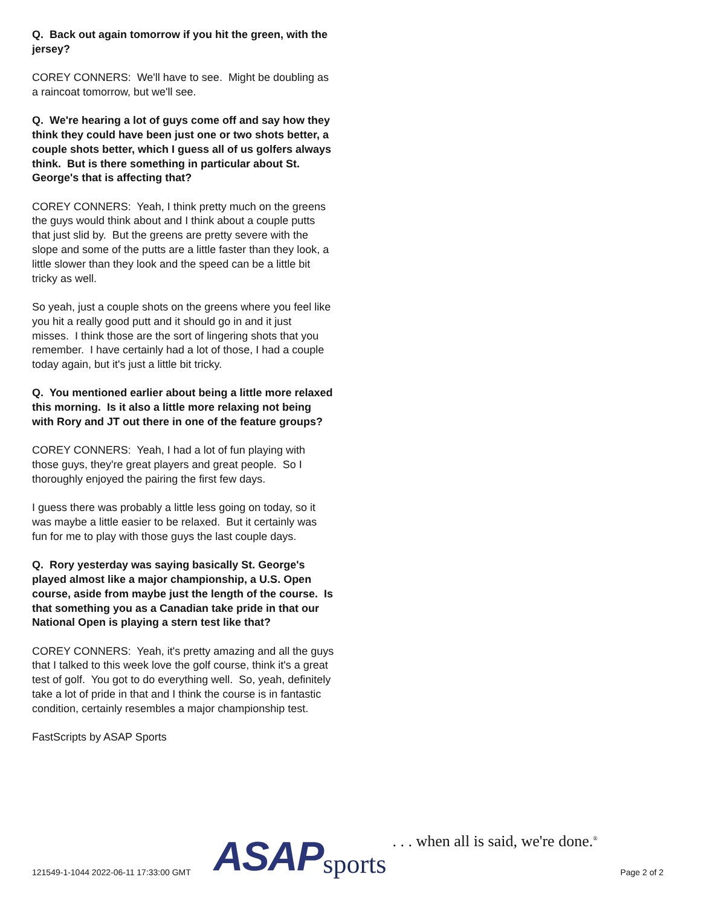Q. Back out again tomorrow if you hit the green, with the jersey?
COREY CONNERS: We'll have to see. Might be doubling as a raincoat tomorrow, but we'll see.
Q. We're hearing a lot of guys come off and say how they think they could have been just one or two shots better, a couple shots better, which I guess all of us golfers always think. But is there something in particular about St. George's that is affecting that?
COREY CONNERS: Yeah, I think pretty much on the greens the guys would think about and I think about a couple putts that just slid by. But the greens are pretty severe with the slope and some of the putts are a little faster than they look, a little slower than they look and the speed can be a little bit tricky as well.
So yeah, just a couple shots on the greens where you feel like you hit a really good putt and it should go in and it just misses. I think those are the sort of lingering shots that you remember. I have certainly had a lot of those, I had a couple today again, but it's just a little bit tricky.
Q. You mentioned earlier about being a little more relaxed this morning. Is it also a little more relaxing not being with Rory and JT out there in one of the feature groups?
COREY CONNERS: Yeah, I had a lot of fun playing with those guys, they're great players and great people. So I thoroughly enjoyed the pairing the first few days.
I guess there was probably a little less going on today, so it was maybe a little easier to be relaxed. But it certainly was fun for me to play with those guys the last couple days.
Q. Rory yesterday was saying basically St. George's played almost like a major championship, a U.S. Open course, aside from maybe just the length of the course. Is that something you as a Canadian take pride in that our National Open is playing a stern test like that?
COREY CONNERS: Yeah, it's pretty amazing and all the guys that I talked to this week love the golf course, think it's a great test of golf. You got to do everything well. So, yeah, definitely take a lot of pride in that and I think the course is in fantastic condition, certainly resembles a major championship test.
FastScripts by ASAP Sports
121549-1-1044 2022-06-11 17:33:00 GMT
ASAP sports . . . when all is said, we're done.<sup>®</sup>
Page 2 of 2